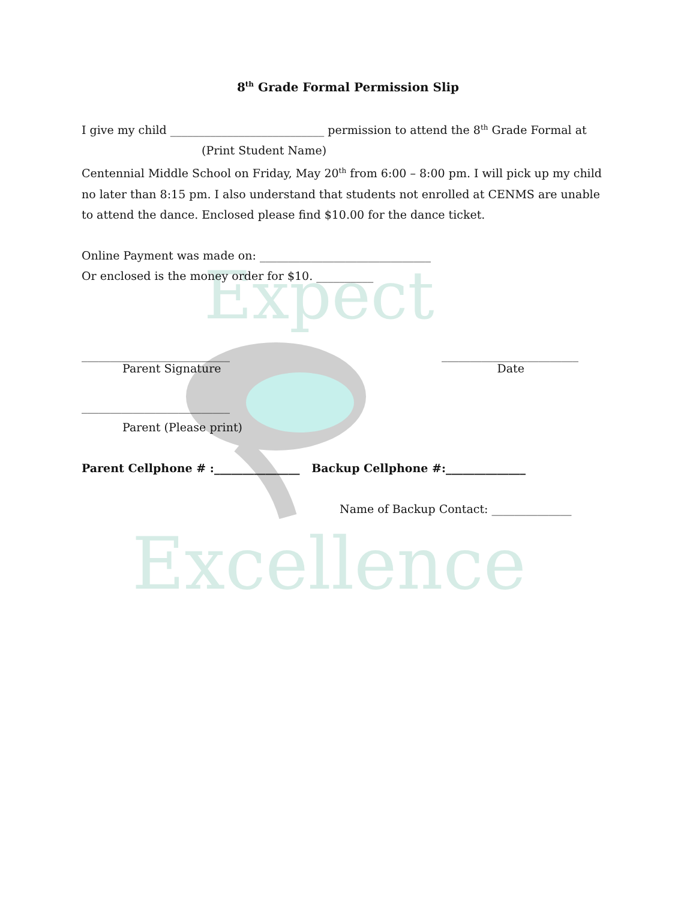Expect
Excellence
8<sup>th</sup> Grade Formal Permission Slip
I give my child ___________________________ permission to attend the 8<sup>th</sup> Grade Formal at
(Print Student Name)
Centennial Middle School on Friday, May 20<sup>th</sup> from 6:00 – 8:00 pm. I will pick up my child no later than 8:15 pm. I also understand that students not enrolled at CENMS are unable to attend the dance. Enclosed please find $10.00 for the dance ticket.
Online Payment was made on: ______________________________
Or enclosed is the money order for $10. __________
__________________________ ________________________
Parent Signature Date
__________________________
Parent (Please print)
Parent Cellphone # :_______________ Backup Cellphone #:______________
Name of Backup Contact: ______________